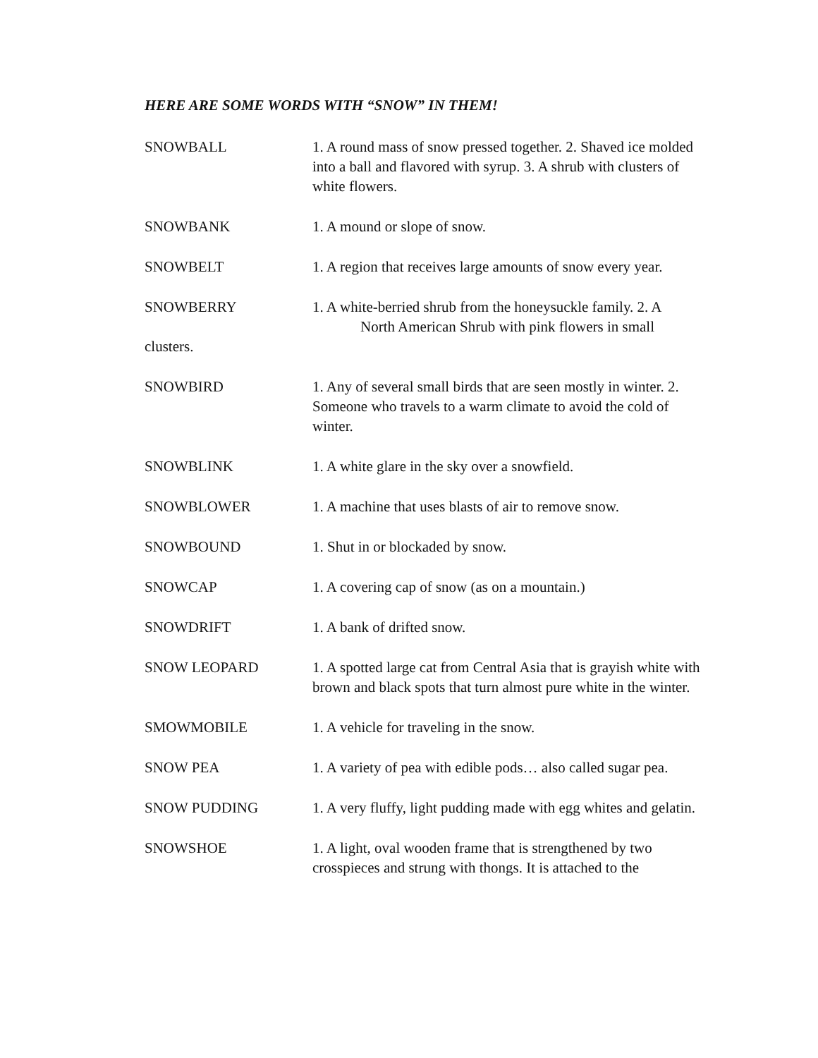HERE ARE SOME WORDS WITH “SNOW” IN THEM!
SNOWBALL 1. A round mass of snow pressed together. 2. Shaved ice molded into a ball and flavored with syrup. 3. A shrub with clusters of white flowers.
SNOWBANK 1. A mound or slope of snow.
SNOWBELT 1. A region that receives large amounts of snow every year.
SNOWBERRY 1. A white-berried shrub from the honeysuckle family. 2. A
North American Shrub with pink flowers in small
clusters.
SNOWBIRD 1. Any of several small birds that are seen mostly in winter. 2. Someone who travels to a warm climate to avoid the cold of winter.
SNOWBLINK 1. A white glare in the sky over a snowfield.
SNOWBLOWER 1. A machine that uses blasts of air to remove snow.
SNOWBOUND 1. Shut in or blockaded by snow.
SNOWCAP 1. A covering cap of snow (as on a mountain.)
SNOWDRIFT 1. A bank of drifted snow.
SNOW LEOPARD 1. A spotted large cat from Central Asia that is grayish white with brown and black spots that turn almost pure white in the winter.
SMOWMOBILE 1. A vehicle for traveling in the snow.
SNOW PEA 1. A variety of pea with edible pods… also called sugar pea.
SNOW PUDDING 1. A very fluffy, light pudding made with egg whites and gelatin.
SNOWSHOE 1. A light, oval wooden frame that is strengthened by two crosspieces and strung with thongs. It is attached to the